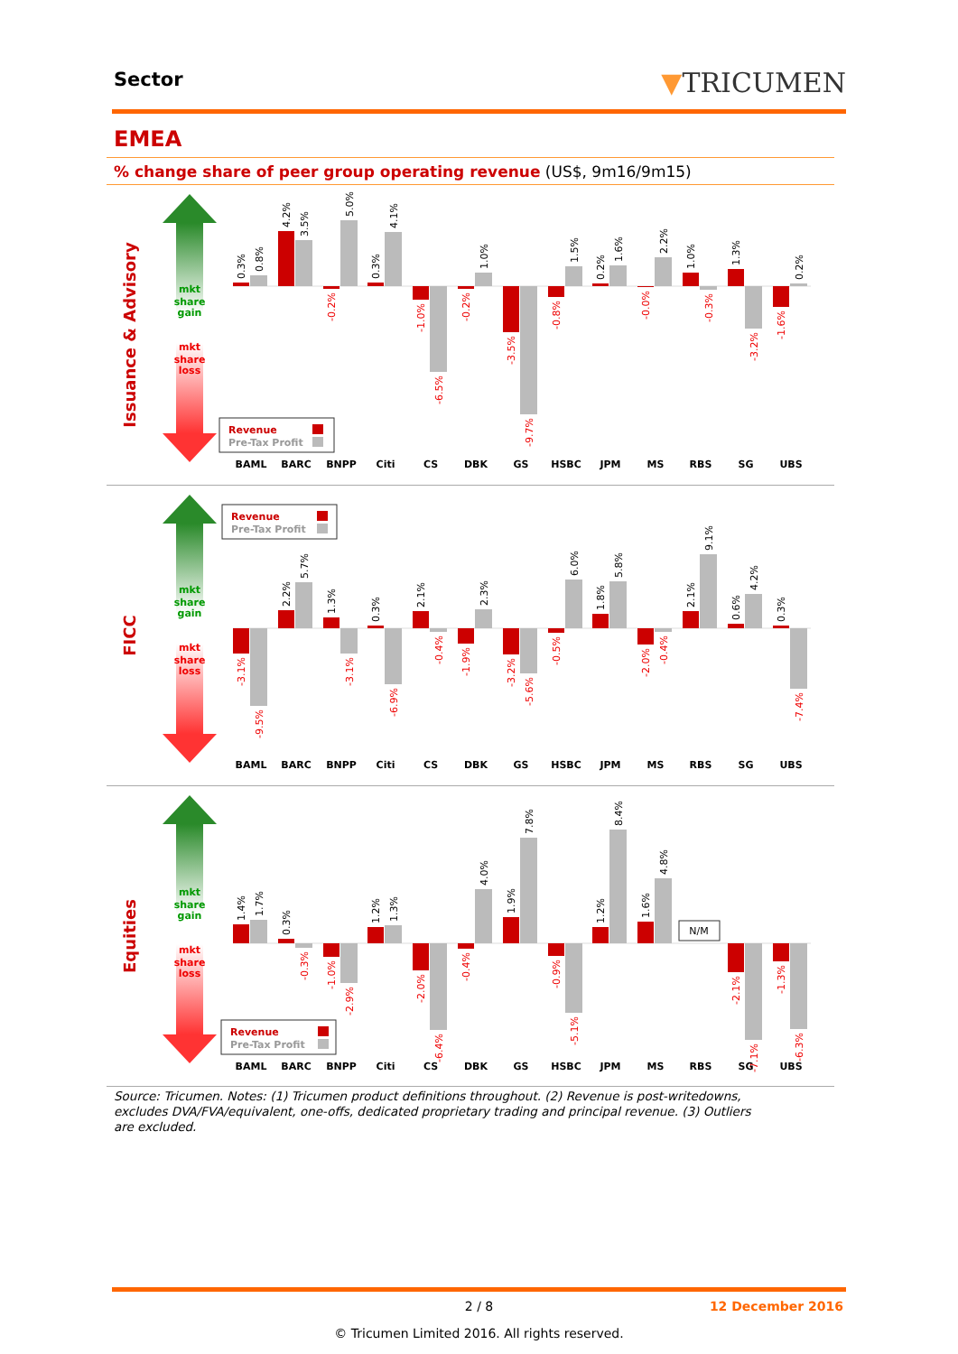Sector ▼TRICUMEN
EMEA
% change share of peer group operating revenue (US$, 9m16/9m15)
Issuance & Advisory
mkt
share
gain
mkt
share
loss
0.3%
0.8%
4.2%
3.5%
-0.2%
5.0%
0.3%
4.1%
-1.0%
-6.5%
-0.2%
1.0%
-3.5%
-9.7%
-0.8%
1.5%
0.2%
1.6%
-0.0%
2.2%
1.0%
-0.3%
1.3%
-3.2%
-1.6%
0.2%
Revenue
Pre-Tax Profit
BAML
BARC
BNPP
Citi
CS
DBK
GS
HSBC
JPM
MS
RBS
SG
UBS
FICC
mkt
share
gain
mkt
share
loss
Revenue
Pre-Tax Profit
-3.1%
-9.5%
2.2%
5.7%
1.3%
-3.1%
0.3%
-6.9%
2.1%
-0.4%
-1.9%
2.3%
-3.2%
-5.6%
-0.5%
6.0%
1.8%
5.8%
-2.0%
-0.4%
2.1%
9.1%
0.6%
4.2%
0.3%
-7.4%
BAML
BARC
BNPP
Citi
CS
DBK
GS
HSBC
JPM
MS
RBS
SG
UBS
Equities
mkt
share
gain
mkt
share
loss
1.4%
1.7%
0.3%
-0.3%
-1.0%
-2.9%
1.2%
1.3%
-2.0%
-6.4%
-0.4%
4.0%
1.9%
7.8%
-0.9%
-5.1%
1.2%
8.4%
1.6%
4.8%
N/M
-2.1%
-7.1%
-1.3%
-6.3%
Revenue
Pre-Tax Profit
BAML
BARC
BNPP
Citi
CS
DBK
GS
HSBC
JPM
MS
RBS
SG
UBS
Source: Tricumen. Notes: (1) Tricumen product definitions throughout. (2) Revenue is post-writedowns, excludes DVA/FVA/equivalent, one-offs, dedicated proprietary trading and principal revenue. (3) Outliers are excluded.
2 / 8
12 December 2016
© Tricumen Limited 2016. All rights reserved.